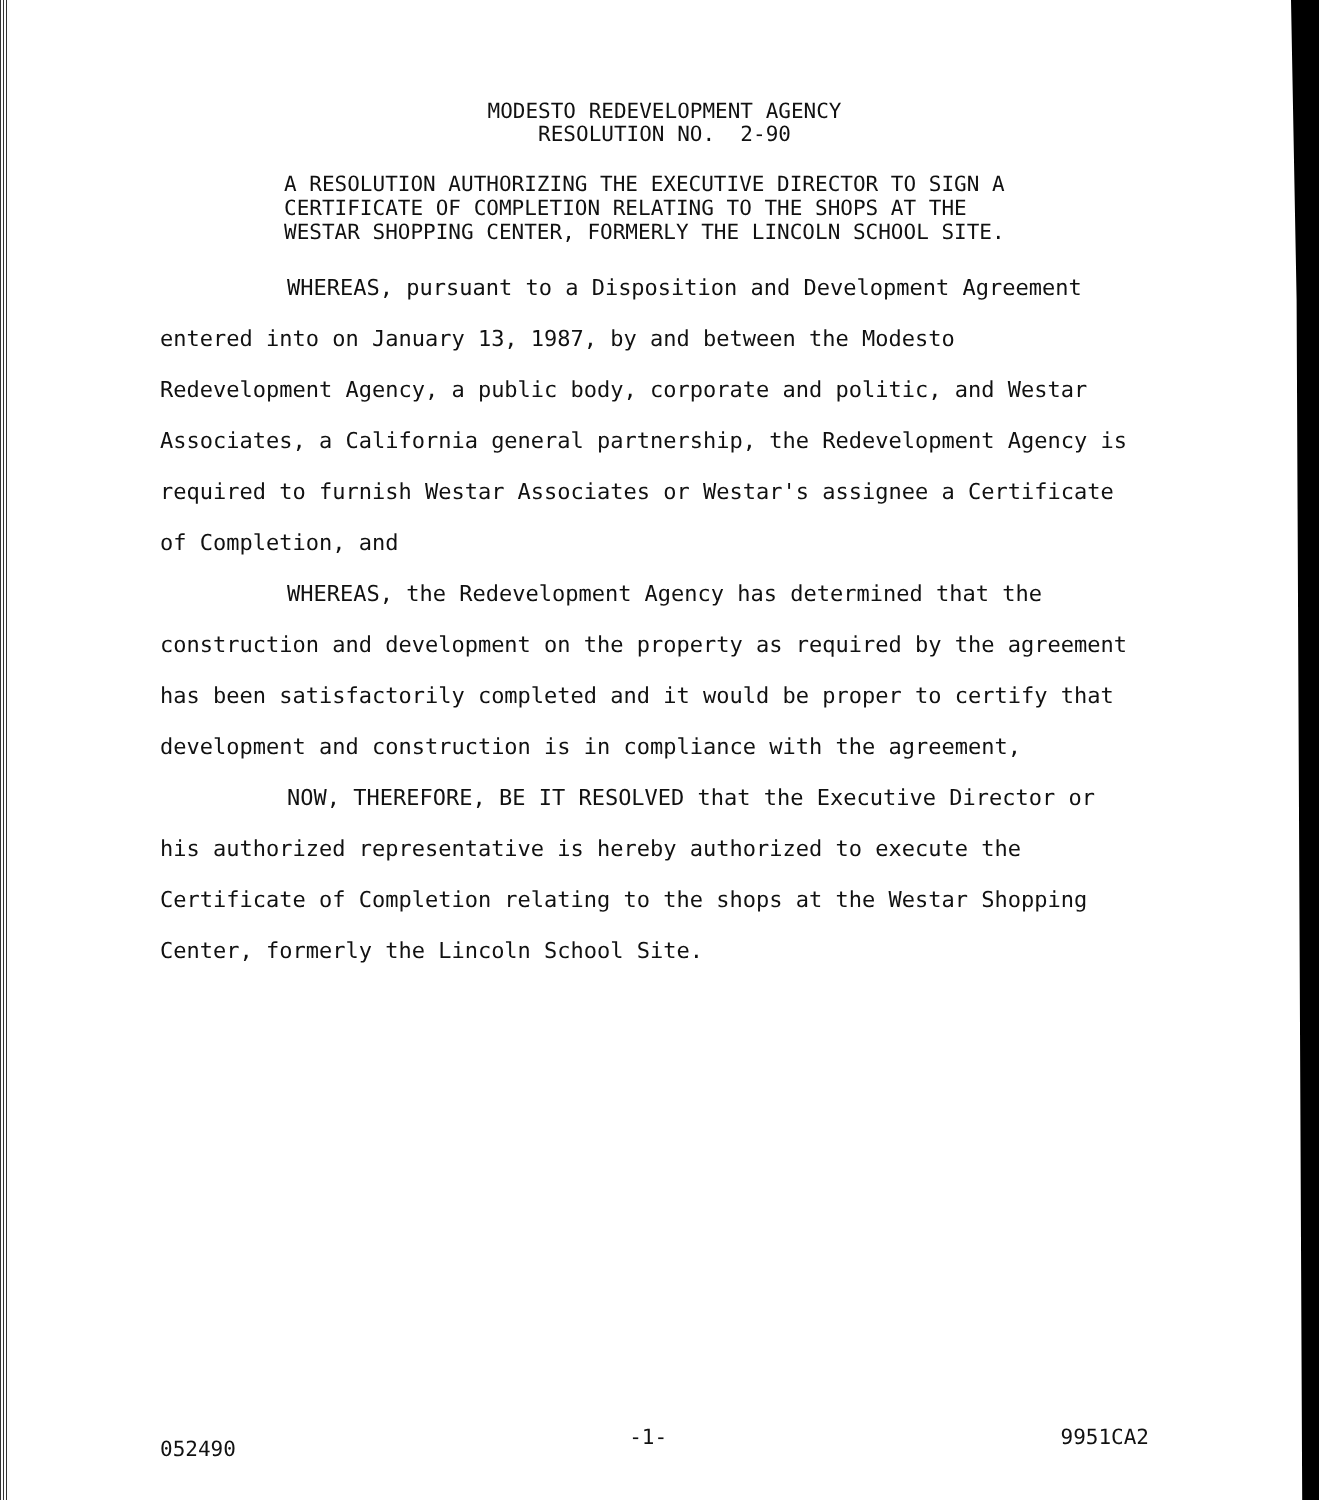MODESTO REDEVELOPMENT AGENCY
RESOLUTION NO. 2-90
A RESOLUTION AUTHORIZING THE EXECUTIVE DIRECTOR TO SIGN A
CERTIFICATE OF COMPLETION RELATING TO THE SHOPS AT THE
WESTAR SHOPPING CENTER, FORMERLY THE LINCOLN SCHOOL SITE.
WHEREAS, pursuant to a Disposition and Development Agreement entered into on January 13, 1987, by and between the Modesto Redevelopment Agency, a public body, corporate and politic, and Westar Associates, a California general partnership, the Redevelopment Agency is required to furnish Westar Associates or Westar's assignee a Certificate of Completion, and
WHEREAS, the Redevelopment Agency has determined that the construction and development on the property as required by the agreement has been satisfactorily completed and it would be proper to certify that development and construction is in compliance with the agreement,
NOW, THEREFORE, BE IT RESOLVED that the Executive Director or his authorized representative is hereby authorized to execute the Certificate of Completion relating to the shops at the Westar Shopping Center, formerly the Lincoln School Site.
052490 -1- 9951CA2